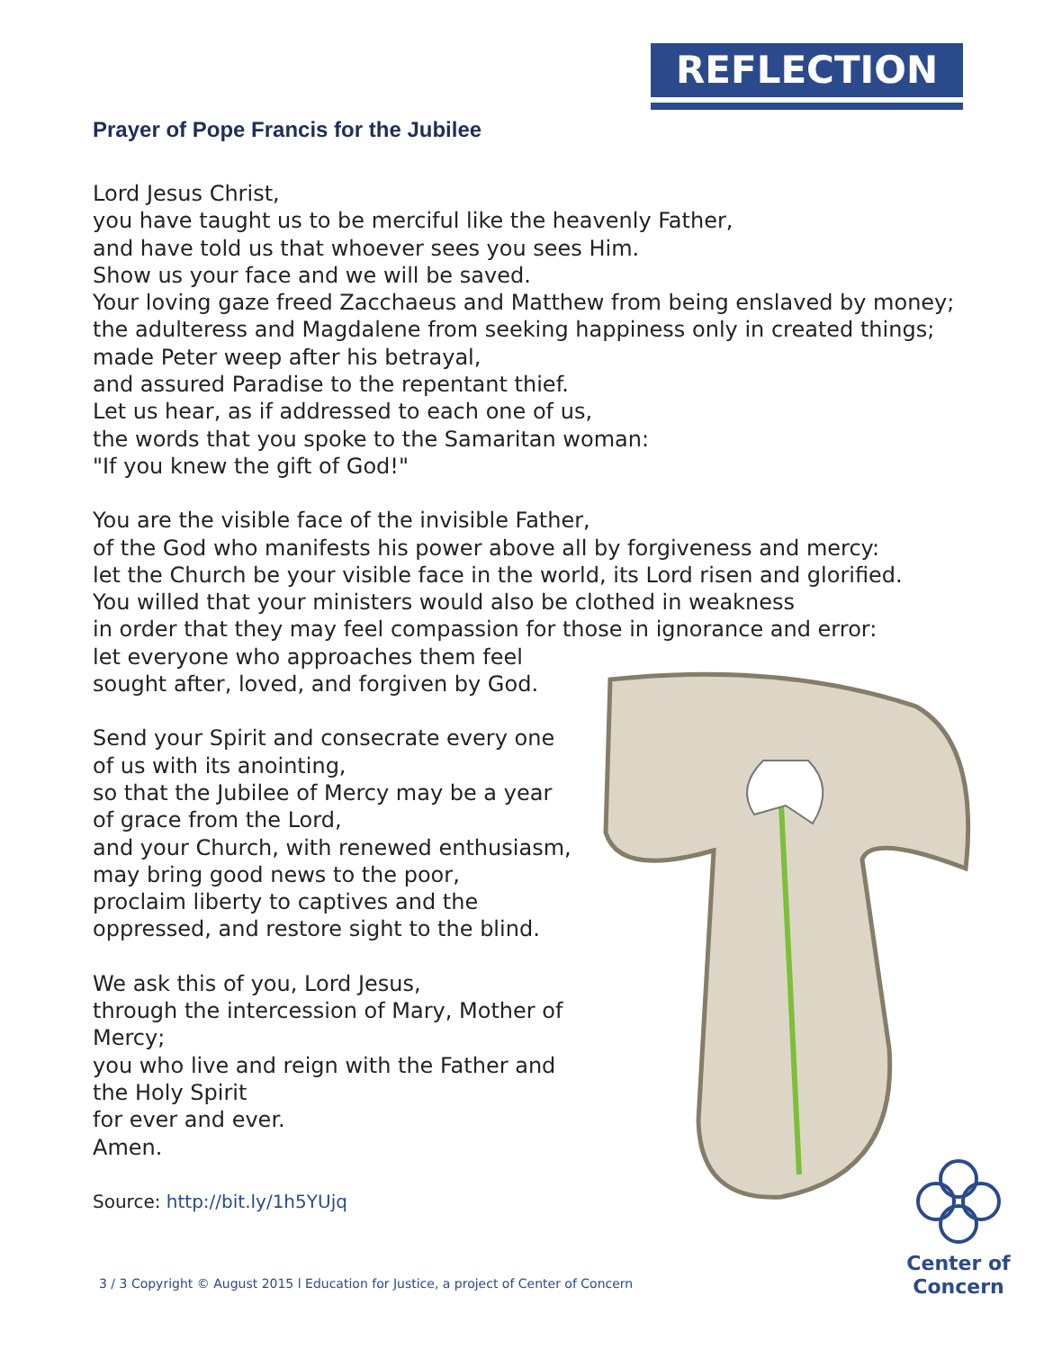REFLECTION
Prayer of Pope Francis for the Jubilee
Lord Jesus Christ,
you have taught us to be merciful like the heavenly Father,
and have told us that whoever sees you sees Him.
Show us your face and we will be saved.
Your loving gaze freed Zacchaeus and Matthew from being enslaved by money;
the adulteress and Magdalene from seeking happiness only in created things;
made Peter weep after his betrayal,
and assured Paradise to the repentant thief.
Let us hear, as if addressed to each one of us,
the words that you spoke to the Samaritan woman:
"If you knew the gift of God!"
You are the visible face of the invisible Father,
of the God who manifests his power above all by forgiveness and mercy:
let the Church be your visible face in the world, its Lord risen and glorified.
You willed that your ministers would also be clothed in weakness
in order that they may feel compassion for those in ignorance and error:
let everyone who approaches them feel
sought after, loved, and forgiven by God.
Send your Spirit and consecrate every one of us with its anointing,
so that the Jubilee of Mercy may be a year of grace from the Lord,
and your Church, with renewed enthusiasm, may bring good news to the poor,
proclaim liberty to captives and the oppressed, and restore sight to the blind.
We ask this of you, Lord Jesus,
through the intercession of Mary, Mother of Mercy;
you who live and reign with the Father and the Holy Spirit
for ever and ever.
Amen.
Source: http://bit.ly/1h5YUjq
Center of
Concern
3 / 3 Copyright © August 2015 l Education for Justice, a project of Center of Concern